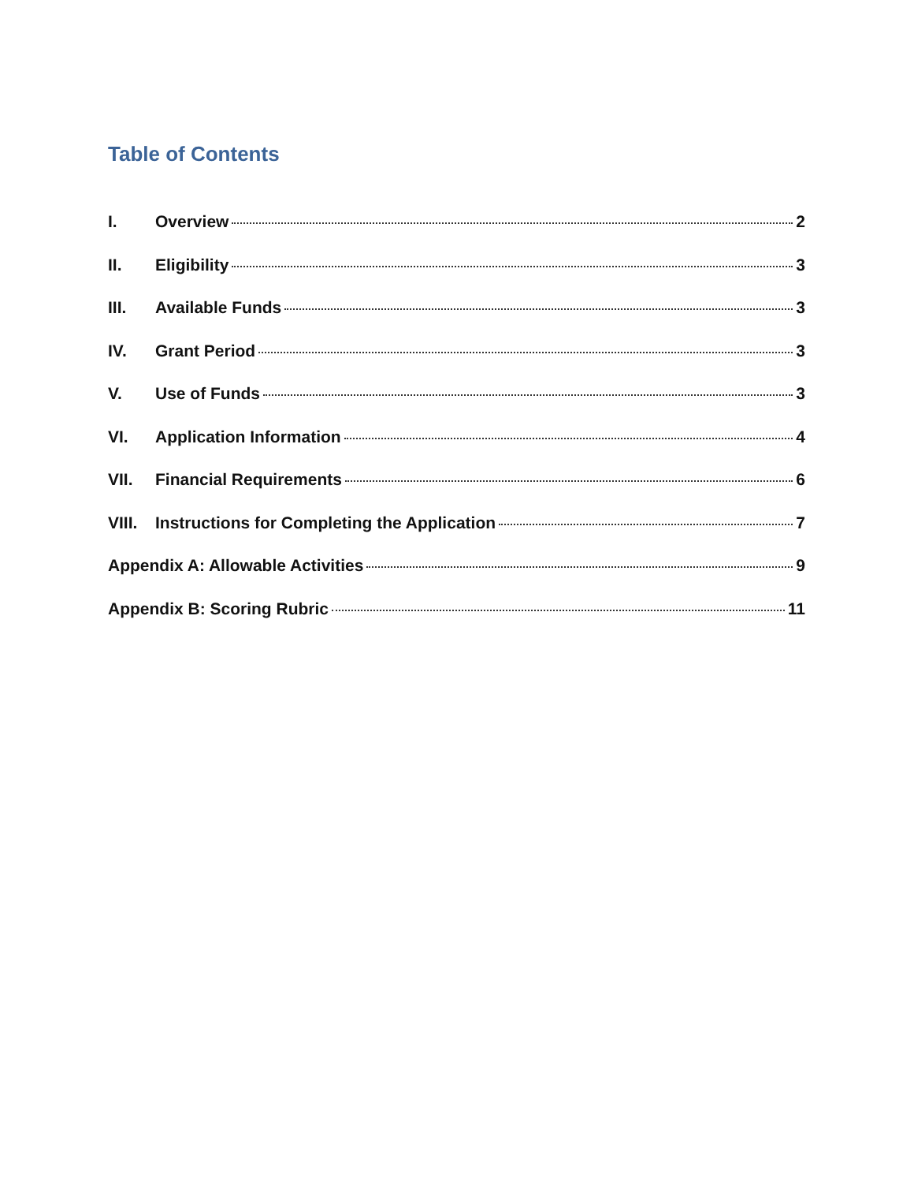Table of Contents
I. Overview 2
II. Eligibility 3
III. Available Funds 3
IV. Grant Period 3
V. Use of Funds 3
VI. Application Information 4
VII. Financial Requirements 6
VIII. Instructions for Completing the Application 7
Appendix A: Allowable Activities 9
Appendix B: Scoring Rubric 11